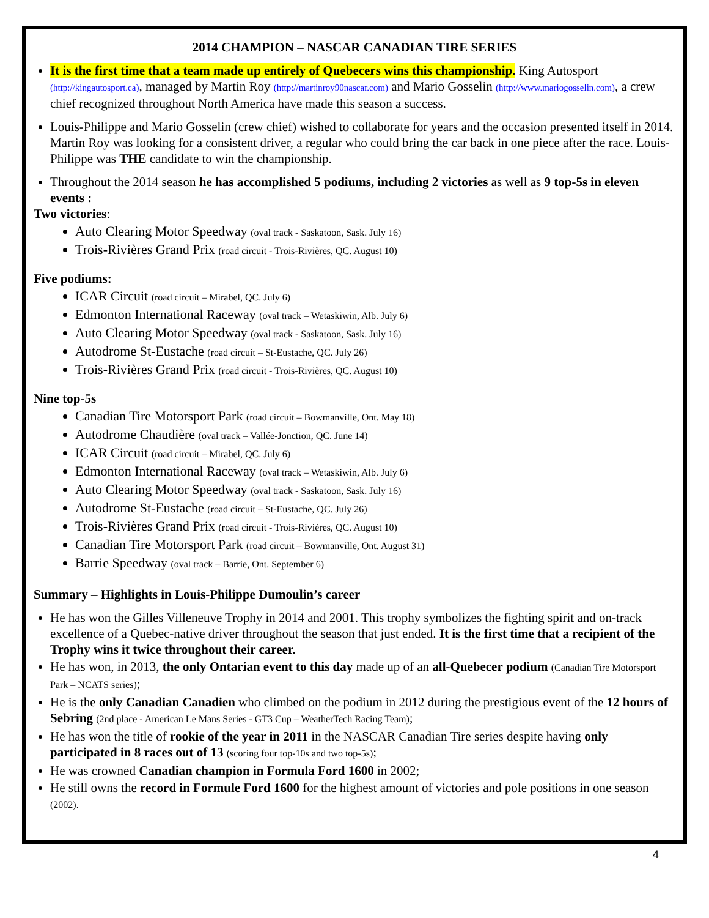2014 CHAMPION – NASCAR CANADIAN TIRE SERIES
It is the first time that a team made up entirely of Quebecers wins this championship. King Autosport (http://kingautosport.ca), managed by Martin Roy (http://martinroy90nascar.com) and Mario Gosselin (http://www.mariogosselin.com), a crew chief recognized throughout North America have made this season a success.
Louis-Philippe and Mario Gosselin (crew chief) wished to collaborate for years and the occasion presented itself in 2014. Martin Roy was looking for a consistent driver, a regular who could bring the car back in one piece after the race. Louis-Philippe was THE candidate to win the championship.
Throughout the 2014 season he has accomplished 5 podiums, including 2 victories as well as 9 top-5s in eleven events :
Two victories:
Auto Clearing Motor Speedway (oval track - Saskatoon, Sask. July 16)
Trois-Rivières Grand Prix (road circuit - Trois-Rivières, QC. August 10)
Five podiums:
ICAR Circuit (road circuit – Mirabel, QC. July 6)
Edmonton International Raceway (oval track – Wetaskiwin, Alb. July 6)
Auto Clearing Motor Speedway (oval track - Saskatoon, Sask. July 16)
Autodrome St-Eustache (road circuit – St-Eustache, QC. July 26)
Trois-Rivières Grand Prix (road circuit - Trois-Rivières, QC. August 10)
Nine top-5s
Canadian Tire Motorsport Park (road circuit – Bowmanville, Ont. May 18)
Autodrome Chaudière (oval track – Vallée-Jonction, QC. June 14)
ICAR Circuit (road circuit – Mirabel, QC. July 6)
Edmonton International Raceway (oval track – Wetaskiwin, Alb. July 6)
Auto Clearing Motor Speedway (oval track - Saskatoon, Sask. July 16)
Autodrome St-Eustache (road circuit – St-Eustache, QC. July 26)
Trois-Rivières Grand Prix (road circuit - Trois-Rivières, QC. August 10)
Canadian Tire Motorsport Park (road circuit – Bowmanville, Ont. August 31)
Barrie Speedway (oval track – Barrie, Ont. September 6)
Summary – Highlights in Louis-Philippe Dumoulin’s career
He has won the Gilles Villeneuve Trophy in 2014 and 2001. This trophy symbolizes the fighting spirit and on-track excellence of a Quebec-native driver throughout the season that just ended. It is the first time that a recipient of the Trophy wins it twice throughout their career.
He has won, in 2013, the only Ontarian event to this day made up of an all-Quebecer podium (Canadian Tire Motorsport Park – NCATS series);
He is the only Canadian Canadien who climbed on the podium in 2012 during the prestigious event of the 12 hours of Sebring (2nd place - American Le Mans Series - GT3 Cup – WeatherTech Racing Team);
He has won the title of rookie of the year in 2011 in the NASCAR Canadian Tire series despite having only participated in 8 races out of 13 (scoring four top-10s and two top-5s);
He was crowned Canadian champion in Formula Ford 1600 in 2002;
He still owns the record in Formule Ford 1600 for the highest amount of victories and pole positions in one season (2002).
4